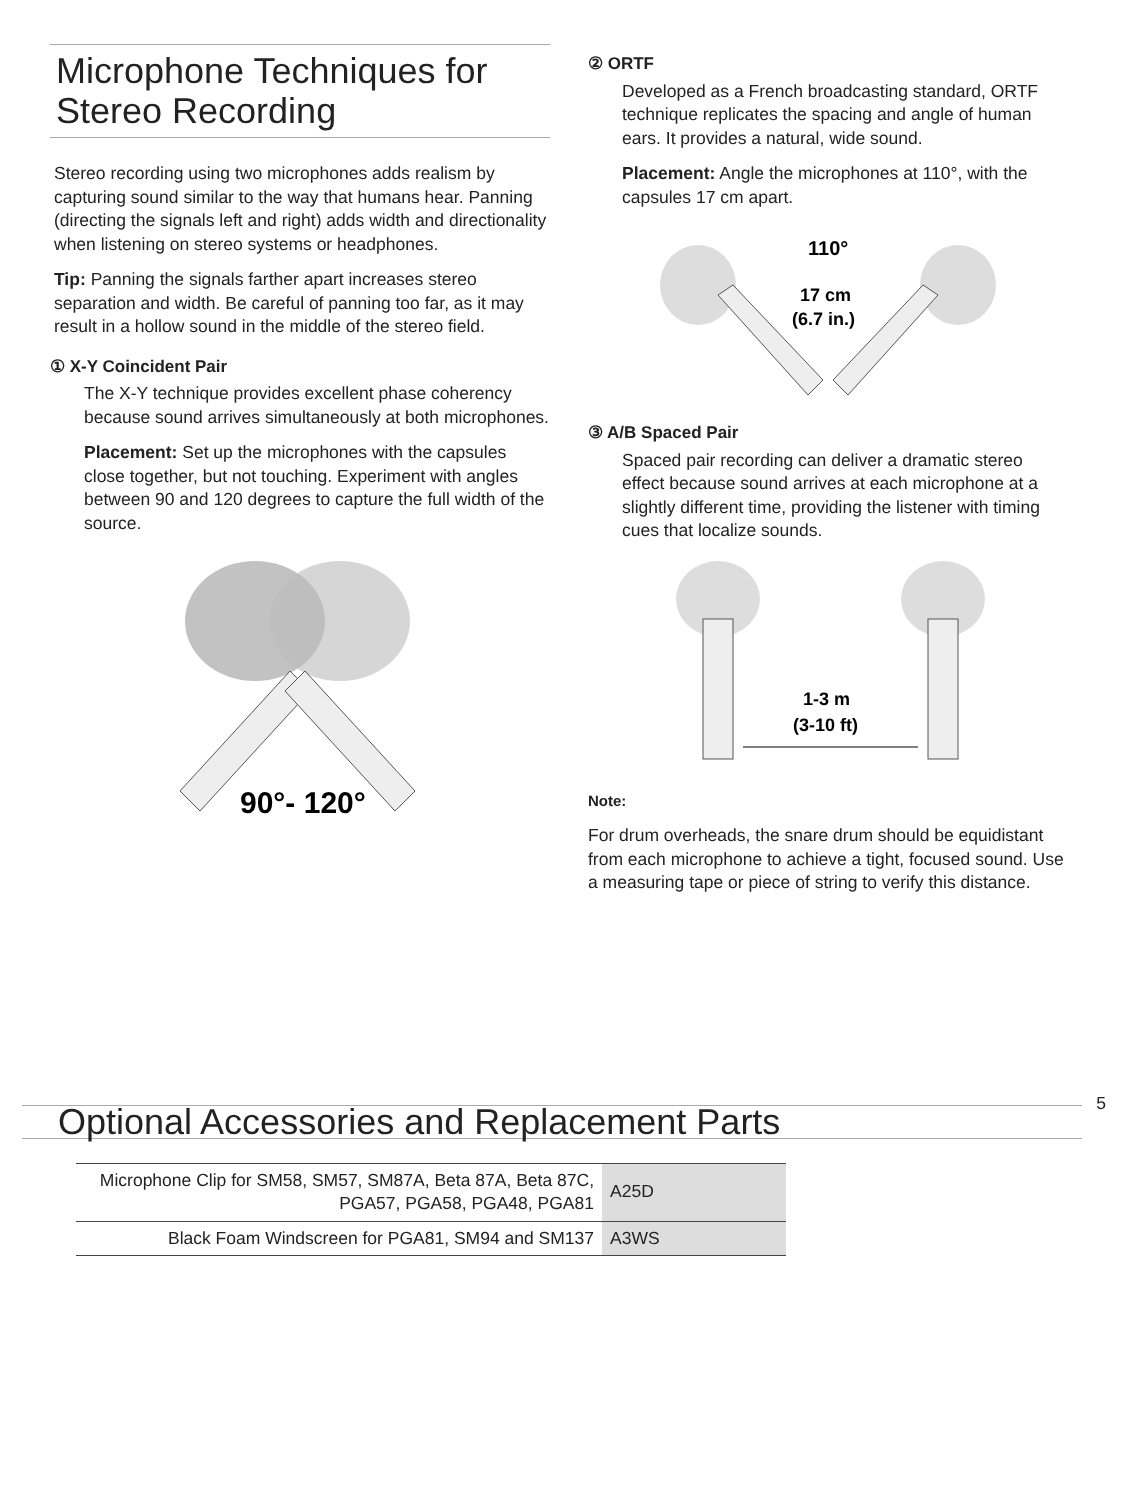Microphone Techniques for Stereo Recording
Stereo recording using two microphones adds realism by capturing sound similar to the way that humans hear. Panning (directing the signals left and right) adds width and directionality when listening on stereo systems or headphones.
Tip: Panning the signals farther apart increases stereo separation and width. Be careful of panning too far, as it may result in a hollow sound in the middle of the stereo field.
① X-Y Coincident Pair
The X-Y technique provides excellent phase coherency because sound arrives simultaneously at both microphones.
Placement: Set up the microphones with the capsules close together, but not touching. Experiment with angles between 90 and 120 degrees to capture the full width of the source.
90°- 120°
② ORTF
Developed as a French broadcasting standard, ORTF technique replicates the spacing and angle of human ears. It provides a natural, wide sound.
Placement: Angle the microphones at 110°, with the capsules 17 cm apart.
110°
17 cm
(6.7 in.)
③ A/B Spaced Pair
Spaced pair recording can deliver a dramatic stereo effect because sound arrives at each microphone at a slightly different time, providing the listener with timing cues that localize sounds.
1-3 m
(3-10 ft)
Note:
For drum overheads, the snare drum should be equidistant from each microphone to achieve a tight, focused sound. Use a measuring tape or piece of string to verify this distance.
Optional Accessories and Replacement Parts
| Microphone Clip for SM58, SM57, SM87A, Beta 87A, Beta 87C, PGA57, PGA58, PGA48, PGA81 | A25D |
| Black Foam Windscreen for PGA81, SM94 and SM137 | A3WS |
5